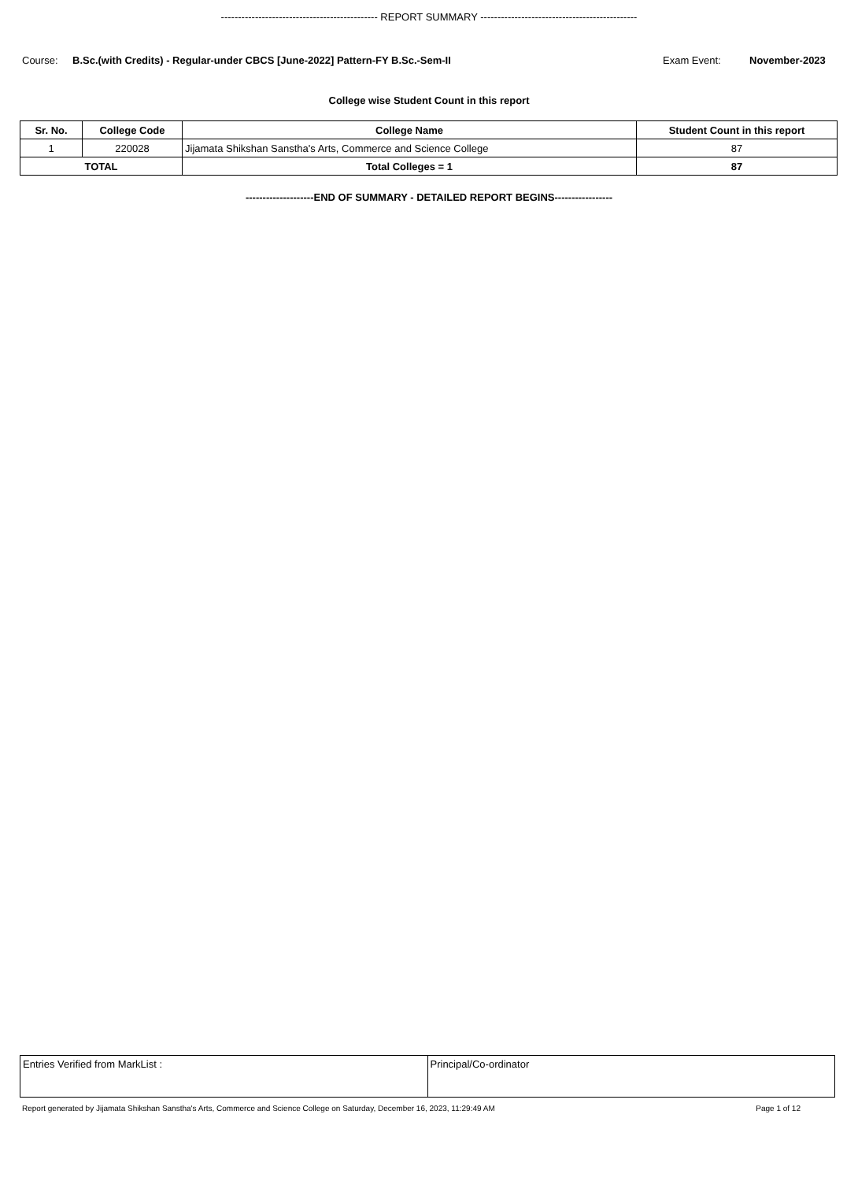---------------------------------------------- REPORT SUMMARY ----------------------------------------------
Course: B.Sc.(with Credits) - Regular-under CBCS [June-2022] Pattern-FY B.Sc.-Sem-II Exam Event: November-2023
College wise Student Count in this report
| Sr. No. | College Code | College Name | Student Count in this report |
| --- | --- | --- | --- |
| 1 | 220028 | Jijamata Shikshan Sanstha's Arts, Commerce and Science College | 87 |
| TOTAL | | Total Colleges = 1 | 87 |
--------------------END OF SUMMARY - DETAILED REPORT BEGINS-----------------
| Entries Verified from MarkList : | Principal/Co-ordinator |
Report generated by Jijamata Shikshan Sanstha's Arts, Commerce and Science College on Saturday, December 16, 2023, 11:29:49 AM Page 1 of 12